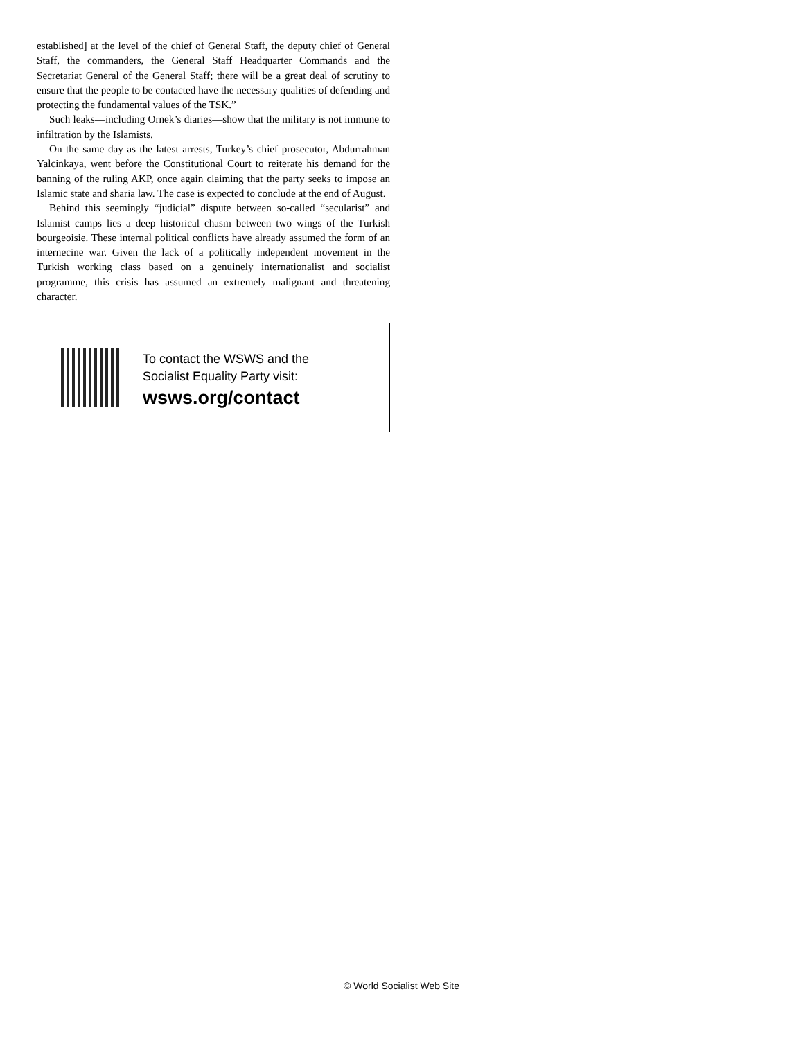established] at the level of the chief of General Staff, the deputy chief of General Staff, the commanders, the General Staff Headquarter Commands and the Secretariat General of the General Staff; there will be a great deal of scrutiny to ensure that the people to be contacted have the necessary qualities of defending and protecting the fundamental values of the TSK.”
Such leaks—including Ornek’s diaries—show that the military is not immune to infiltration by the Islamists.
On the same day as the latest arrests, Turkey’s chief prosecutor, Abdurrahman Yalcinkaya, went before the Constitutional Court to reiterate his demand for the banning of the ruling AKP, once again claiming that the party seeks to impose an Islamic state and sharia law. The case is expected to conclude at the end of August.
Behind this seemingly “judicial” dispute between so-called “secularist” and Islamist camps lies a deep historical chasm between two wings of the Turkish bourgeoisie. These internal political conflicts have already assumed the form of an internecine war. Given the lack of a politically independent movement in the Turkish working class based on a genuinely internationalist and socialist programme, this crisis has assumed an extremely malignant and threatening character.
To contact the WSWS and the
Socialist Equality Party visit:
wsws.org/contact
© World Socialist Web Site